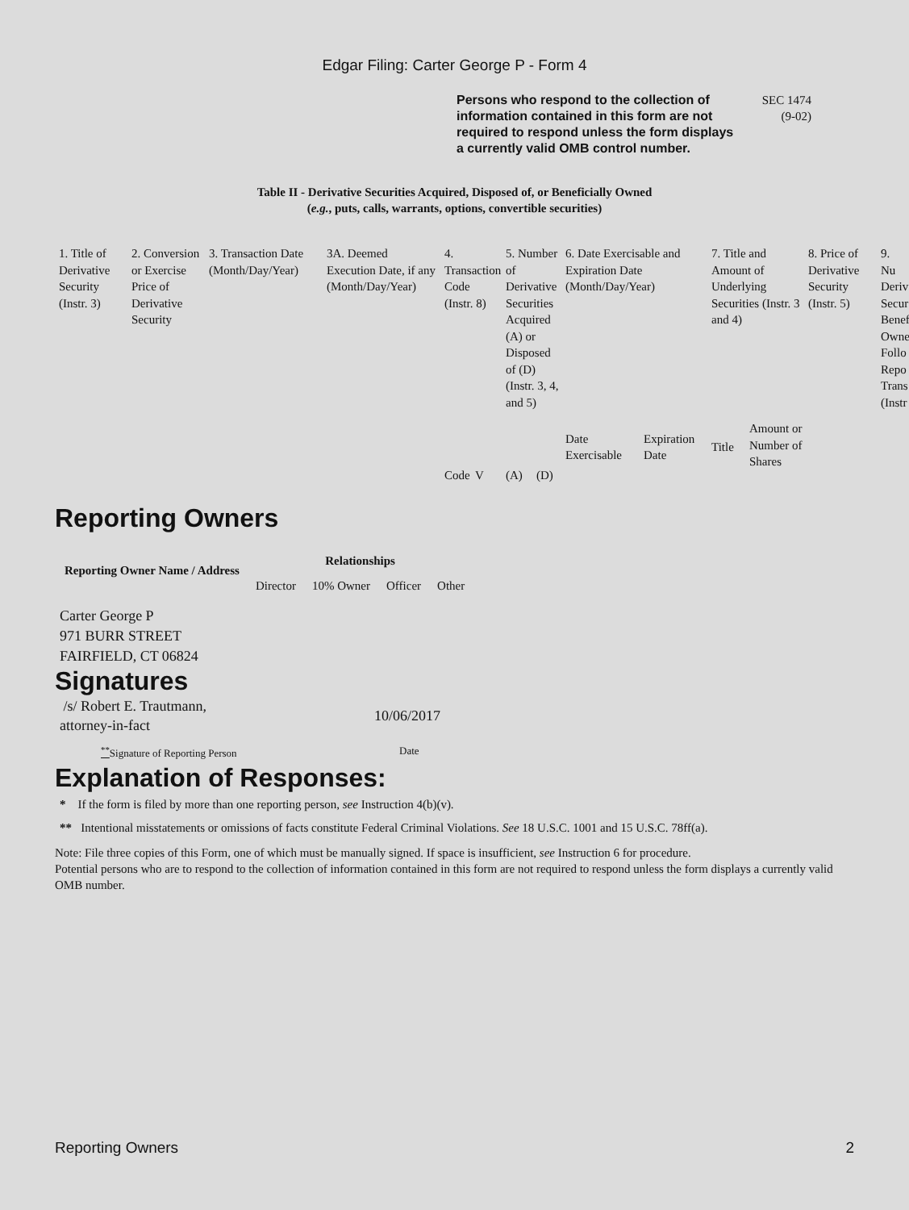Edgar Filing: Carter George P - Form 4
Persons who respond to the collection of information contained in this form are not required to respond unless the form displays a currently valid OMB control number.
SEC 1474
(9-02)
Table II - Derivative Securities Acquired, Disposed of, or Beneficially Owned
(e.g., puts, calls, warrants, options, convertible securities)
| 1. Title of Derivative Security (Instr. 3) | 2. Conversion or Exercise Price of Derivative Security | 3. Transaction Date (Month/Day/Year) | 3A. Deemed Execution Date, if any (Month/Day/Year) | 4. Transaction Code (Instr. 8) | | 5. Number of Derivative Securities Acquired (A) or Disposed of (D) (Instr. 3, 4, and 5) | | 6. Date Exercisable and Expiration Date (Month/Day/Year) | | 7. Title and Amount of Underlying Securities (Instr. 3 and 4) | | 8. Price of Derivative Security (Instr. 5) | 9. Nu Deriv Secur Benef Owne Follo Repo Trans (Instr |
| | | | | Code | V | (A) | (D) | Date Exercisable | Expiration Date | Title | Amount or Number of Shares | | |
Reporting Owners
| Reporting Owner Name / Address | Relationships | | | |
| --- | --- | --- | --- | --- |
| | Director | 10% Owner | Officer | Other |
Carter George P
971 BURR STREET
FAIRFIELD, CT 06824
Signatures
/s/ Robert E. Trautmann,
attorney-in-fact
10/06/2017
<sup>**</sup> Signature of Reporting Person Date
Explanation of Responses:
* If the form is filed by more than one reporting person, see Instruction 4(b)(v).
** Intentional misstatements or omissions of facts constitute Federal Criminal Violations. See 18 U.S.C. 1001 and 15 U.S.C. 78ff(a).
Note: File three copies of this Form, one of which must be manually signed. If space is insufficient, see Instruction 6 for procedure.
Potential persons who are to respond to the collection of information contained in this form are not required to respond unless the form displays a currently valid OMB number.
Reporting Owners 2